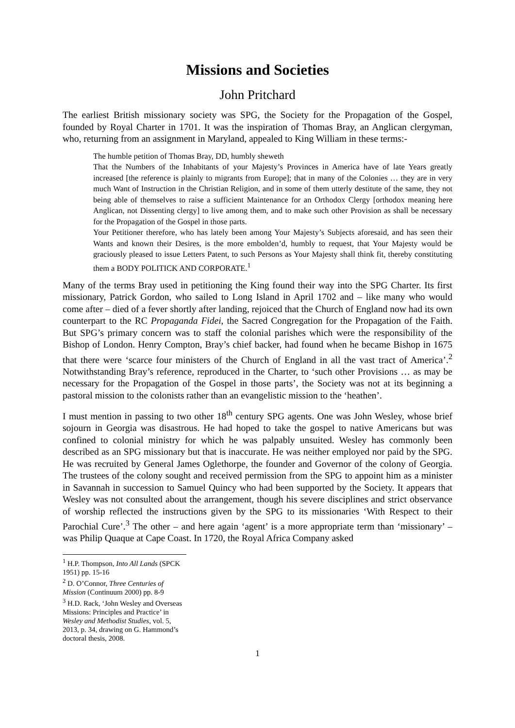Missions and Societies
John Pritchard
The earliest British missionary society was SPG, the Society for the Propagation of the Gospel, founded by Royal Charter in 1701. It was the inspiration of Thomas Bray, an Anglican clergyman, who, returning from an assignment in Maryland, appealed to King William in these terms:-
The humble petition of Thomas Bray, DD, humbly sheweth
That the Numbers of the Inhabitants of your Majesty’s Provinces in America have of late Years greatly increased [the reference is plainly to migrants from Europe]; that in many of the Colonies … they are in very much Want of Instruction in the Christian Religion, and in some of them utterly destitute of the same, they not being able of themselves to raise a sufficient Maintenance for an Orthodox Clergy [orthodox meaning here Anglican, not Dissenting clergy] to live among them, and to make such other Provision as shall be necessary for the Propagation of the Gospel in those parts.
Your Petitioner therefore, who has lately been among Your Majesty’s Subjects aforesaid, and has seen their Wants and known their Desires, is the more embolden’d, humbly to request, that Your Majesty would be graciously pleased to issue Letters Patent, to such Persons as Your Majesty shall think fit, thereby constituting them a BODY POLITICK AND CORPORATE.<sup>1</sup>
Many of the terms Bray used in petitioning the King found their way into the SPG Charter. Its first missionary, Patrick Gordon, who sailed to Long Island in April 1702 and – like many who would come after – died of a fever shortly after landing, rejoiced that the Church of England now had its own counterpart to the RC Propaganda Fidei, the Sacred Congregation for the Propagation of the Faith. But SPG’s primary concern was to staff the colonial parishes which were the responsibility of the Bishop of London. Henry Compton, Bray’s chief backer, had found when he became Bishop in 1675 that there were ‘scarce four ministers of the Church of England in all the vast tract of America’.<sup>2</sup> Notwithstanding Bray’s reference, reproduced in the Charter, to ‘such other Provisions … as may be necessary for the Propagation of the Gospel in those parts’, the Society was not at its beginning a pastoral mission to the colonists rather than an evangelistic mission to the ‘heathen’.
I must mention in passing to two other 18<sup>th</sup> century SPG agents. One was John Wesley, whose brief sojourn in Georgia was disastrous. He had hoped to take the gospel to native Americans but was confined to colonial ministry for which he was palpably unsuited. Wesley has commonly been described as an SPG missionary but that is inaccurate. He was neither employed nor paid by the SPG. He was recruited by General James Oglethorpe, the founder and Governor of the colony of Georgia. The trustees of the colony sought and received permission from the SPG to appoint him as a minister in Savannah in succession to Samuel Quincy who had been supported by the Society. It appears that Wesley was not consulted about the arrangement, though his severe disciplines and strict observance of worship reflected the instructions given by the SPG to its missionaries ‘With Respect to their Parochial Cure’.<sup>3</sup> The other – and here again ‘agent’ is a more appropriate term than ‘missionary’ – was Philip Quaque at Cape Coast. In 1720, the Royal Africa Company asked
<sup>1</sup> H.P. Thompson, Into All Lands (SPCK 1951) pp. 15-16
<sup>2</sup> D. O’Connor, Three Centuries of Mission (Continuum 2000) pp. 8-9
<sup>3</sup> H.D. Rack, ‘John Wesley and Overseas Missions: Principles and Practice’ in Wesley and Methodist Studies, vol. 5, 2013, p. 34, drawing on G. Hammond’s doctoral thesis, 2008.
1